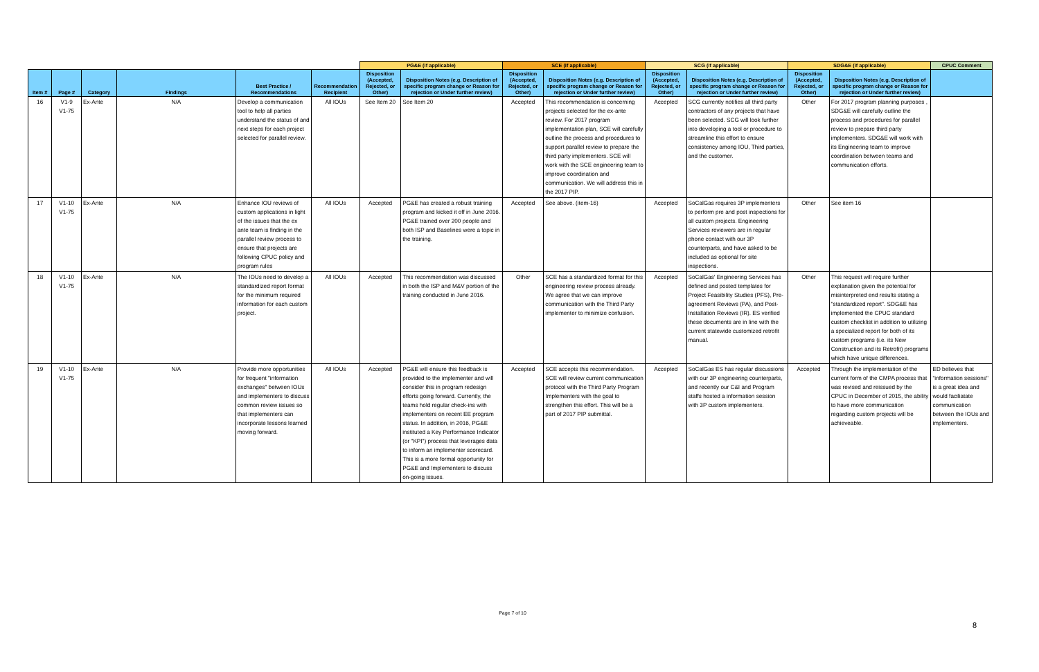| | | | | | | PG&E (if applicable) | | SCE (if applicable) | | SCG (if applicable) | | SDG&E (if applicable) | | CPUC Comment |
| --- | --- | --- | --- | --- | --- | --- | --- | --- | --- | --- | --- | --- | --- | --- |
| Item # | Page # | Category | Findings | Best Practice / Recommendations | Recommendation Recipient | Disposition (Accepted, Rejected, or Other) | Disposition Notes (e.g. Description of specific program change or Reason for rejection or Under further review) | Disposition (Accepted, Rejected, or Other) | Disposition Notes (e.g. Description of specific program change or Reason for rejection or Under further review) | Disposition (Accepted, Rejected, or Other) | Disposition Notes (e.g. Description of specific program change or Reason for rejection or Under further review) | Disposition (Accepted, Rejected, or Other) | Disposition Notes (e.g. Description of specific program change or Reason for rejection or Under further review) | |
| 16 | V1-9 V1-75 | Ex-Ante | N/A | Develop a communication tool to help all parties understand the status of and next steps for each project selected for parallel review. | All IOUs | See Item 20 | See Item 20 | Accepted | This recommendation is concerning projects selected for the ex-ante review. For 2017 program implementation plan, SCE will carefully outline the process and procedures to support parallel review to prepare the third party implementers. SCE will work with the SCE engineering team to improve coordination and communication. We will address this in the 2017 PIP. | Accepted | SCG currently notifies all third party contractors of any projects that have been selected. SCG will look further into developing a tool or procedure to streamline this effort to ensure consistency among IOU, Third parties, and the customer. | Other | For 2017 program planning purposes , SDG&E will carefully outline the process and procedures for parallel review to prepare third party implementers. SDG&E will work with its Engineering team to improve coordination between teams and communication efforts. | |
| 17 | V1-10 V1-75 | Ex-Ante | N/A | Enhance IOU reviews of custom applications in light of the issues that the ex ante team is finding in the parallel review process to ensure that projects are following CPUC policy and program rules | All IOUs | Accepted | PG&E has created a robust training program and kicked it off in June 2016. PG&E trained over 200 people and both ISP and Baselines were a topic in the training. | Accepted | See above. (item-16) | Accepted | SoCalGas requires 3P implementers to perform pre and post inspections for all custom projects. Engineering Services reviewers are in regular phone contact with our 3P counterparts, and have asked to be included as optional for site inspections. | Other | See item 16 | |
| 18 | V1-10 V1-75 | Ex-Ante | N/A | The IOUs need to develop a standardized report format for the minimum required information for each custom project. | All IOUs | Accepted | This recommendation was discussed in both the ISP and M&V portion of the training conducted in June 2016. | Other | SCE has a standardized format for this engineering review process already. We agree that we can improve communication with the Third Party implementer to minimize confusion. | Accepted | SoCalGas' Engineering Services has defined and posted templates for Project Feasibility Studies (PFS), Pre-agreement Reviews (PA), and Post-Installation Reviews (IR). ES verified these documents are in line with the current statewide customized retrofit manual. | Other | This request will require further explanation given the potential for misinterpreted end results stating a "standardized report". SDG&E has implemented the CPUC standard custom checklist in addition to utilizing a specialized report for both of its custom programs (i.e. its New Construction and its Retrofit) programs which have unique differences. | |
| 19 | V1-10 V1-75 | Ex-Ante | N/A | Provide more opportunities for frequent "information exchanges" between IOUs and implementers to discuss common review issues so that implementers can incorporate lessons learned moving forward. | All IOUs | Accepted | PG&E will ensure this feedback is provided to the implementer and will consider this in program redesign efforts going forward. Currently, the teams hold regular check-ins with implementers on recent EE program status. In addition, in 2016, PG&E instituted a Key Performance Indicator (or "KPI") process that leverages data to inform an implementer scorecard. This is a more formal opportunity for PG&E and Implementers to discuss on-going issues. | Accepted | SCE accepts this recommendation. SCE will review current communication protocol with the Third Party Program Implementers with the goal to strengthen this effort. This will be a part of 2017 PIP submittal. | Accepted | SoCalGas ES has regular discussions with our 3P engineering counterparts, and recently our C&I and Program staffs hosted a information session with 3P custom implementers. | Accepted | Through the implementation of the current form of the CMPA process that was revised and reissued by the CPUC in December of 2015, the ability to have more communication regarding custom projects will be achieveable. | ED believes that "information sessions" is a great idea and would faciliatate communication between the IOUs and implementers. |
Page 7 of 10
8